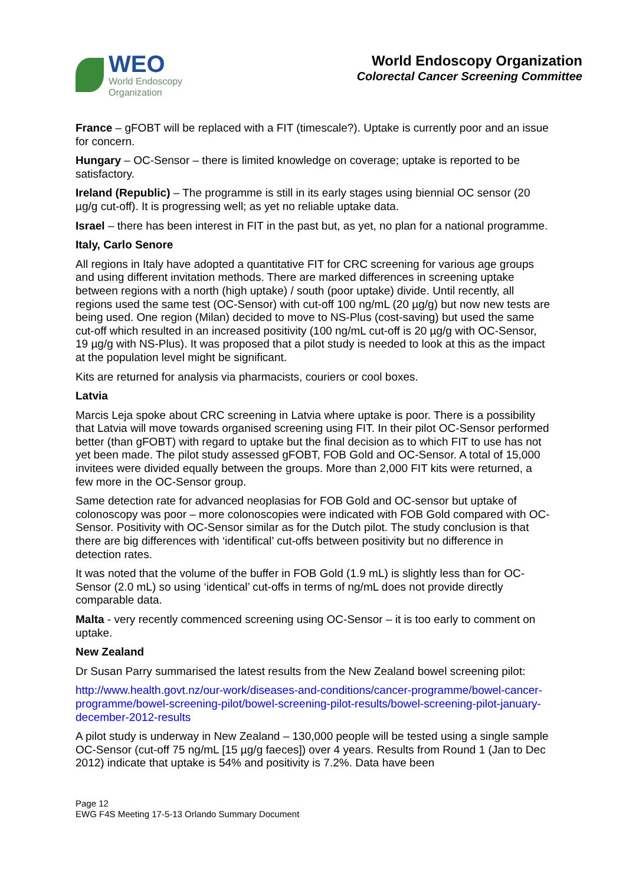WEO
World Endoscopy
Organization
World Endoscopy Organization
Colorectal Cancer Screening Committee
France – gFOBT will be replaced with a FIT (timescale?). Uptake is currently poor and an issue for concern.
Hungary – OC-Sensor – there is limited knowledge on coverage; uptake is reported to be satisfactory.
Ireland (Republic) – The programme is still in its early stages using biennial OC sensor (20 µg/g cut-off). It is progressing well; as yet no reliable uptake data.
Israel – there has been interest in FIT in the past but, as yet, no plan for a national programme.
Italy, Carlo Senore
All regions in Italy have adopted a quantitative FIT for CRC screening for various age groups and using different invitation methods. There are marked differences in screening uptake between regions with a north (high uptake) / south (poor uptake) divide. Until recently, all regions used the same test (OC-Sensor) with cut-off 100 ng/mL (20 µg/g) but now new tests are being used. One region (Milan) decided to move to NS-Plus (cost-saving) but used the same cut-off which resulted in an increased positivity (100 ng/mL cut-off is 20 µg/g with OC-Sensor, 19 µg/g with NS-Plus). It was proposed that a pilot study is needed to look at this as the impact at the population level might be significant.
Kits are returned for analysis via pharmacists, couriers or cool boxes.
Latvia
Marcis Leja spoke about CRC screening in Latvia where uptake is poor. There is a possibility that Latvia will move towards organised screening using FIT. In their pilot OC-Sensor performed better (than gFOBT) with regard to uptake but the final decision as to which FIT to use has not yet been made. The pilot study assessed gFOBT, FOB Gold and OC-Sensor. A total of 15,000 invitees were divided equally between the groups. More than 2,000 FIT kits were returned, a few more in the OC-Sensor group.
Same detection rate for advanced neoplasias for FOB Gold and OC-sensor but uptake of colonoscopy was poor – more colonoscopies were indicated with FOB Gold compared with OC-Sensor. Positivity with OC-Sensor similar as for the Dutch pilot. The study conclusion is that there are big differences with ‘identifical’ cut-offs between positivity but no difference in detection rates.
It was noted that the volume of the buffer in FOB Gold (1.9 mL) is slightly less than for OC-Sensor (2.0 mL) so using ‘identical’ cut-offs in terms of ng/mL does not provide directly comparable data.
Malta - very recently commenced screening using OC-Sensor – it is too early to comment on uptake.
New Zealand
Dr Susan Parry summarised the latest results from the New Zealand bowel screening pilot:
http://www.health.govt.nz/our-work/diseases-and-conditions/cancer-programme/bowel-cancer-programme/bowel-screening-pilot/bowel-screening-pilot-results/bowel-screening-pilot-january-december-2012-results
A pilot study is underway in New Zealand – 130,000 people will be tested using a single sample OC-Sensor (cut-off 75 ng/mL [15 µg/g faeces]) over 4 years. Results from Round 1 (Jan to Dec 2012) indicate that uptake is 54% and positivity is 7.2%. Data have been
Page 12
EWG F4S Meeting 17-5-13 Orlando Summary Document